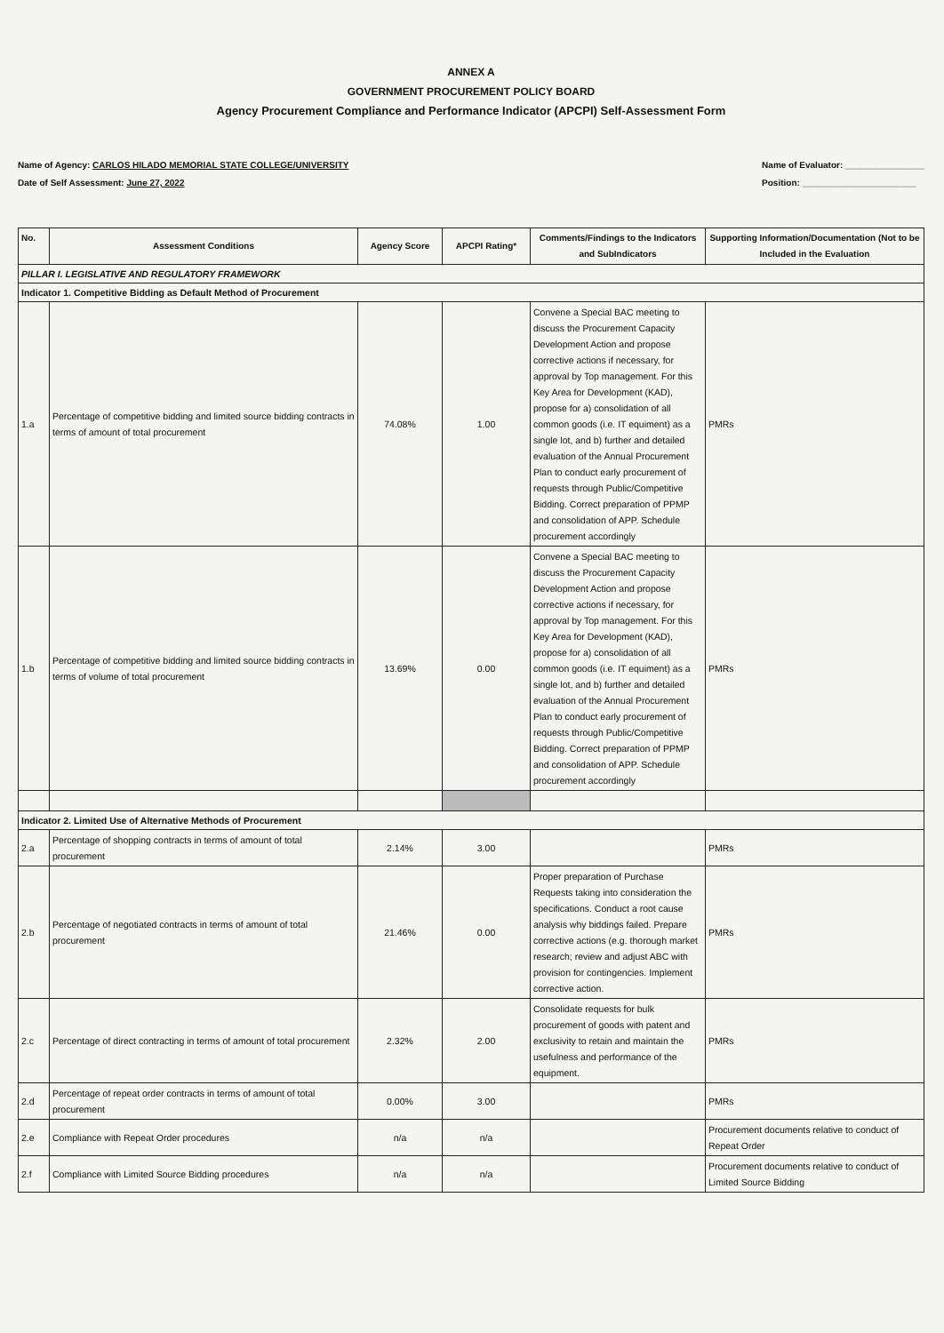ANNEX A
GOVERNMENT PROCUREMENT POLICY BOARD
Agency Procurement Compliance and Performance Indicator (APCPI) Self-Assessment Form
Name of Agency: CARLOS HILADO MEMORIAL STATE COLLEGE/UNIVERSITY
Date of Self Assessment: June 27, 2022
Name of Evaluator: ________________
Position: _______________________
| No. | Assessment Conditions | Agency Score | APCPI Rating* | Comments/Findings to the Indicators and SubIndicators | Supporting Information/Documentation (Not to be Included in the Evaluation |
| --- | --- | --- | --- | --- | --- |
| PILLAR I. LEGISLATIVE AND REGULATORY FRAMEWORK | | | | | |
| Indicator 1. Competitive Bidding as Default Method of Procurement | | | | | |
| 1.a | Percentage of competitive bidding and limited source bidding contracts in terms of amount of total procurement | 74.08% | 1.00 | Convene a Special BAC meeting to discuss the Procurement Capacity Development Action and propose corrective actions if necessary, for approval by Top management. For this Key Area for Development (KAD), propose for a) consolidation of all common goods (i.e. IT equiment) as a single lot, and b) further and detailed evaluation of the Annual Procurement Plan to conduct early procurement of requests through Public/Competitive Bidding. Correct preparation of PPMP and consolidation of APP. Schedule procurement accordingly | PMRs |
| 1.b | Percentage of competitive bidding and limited source bidding contracts in terms of volume of total procurement | 13.69% | 0.00 | Convene a Special BAC meeting to discuss the Procurement Capacity Development Action and propose corrective actions if necessary, for approval by Top management. For this Key Area for Development (KAD), propose for a) consolidation of all common goods (i.e. IT equiment) as a single lot, and b) further and detailed evaluation of the Annual Procurement Plan to conduct early procurement of requests through Public/Competitive Bidding. Correct preparation of PPMP and consolidation of APP. Schedule procurement accordingly | PMRs |
| Indicator 2. Limited Use of Alternative Methods of Procurement | | | | | |
| 2.a | Percentage of shopping contracts in terms of amount of total procurement | 2.14% | 3.00 | | PMRs |
| 2.b | Percentage of negotiated contracts in terms of amount of total procurement | 21.46% | 0.00 | Proper preparation of Purchase Requests taking into consideration the specifications. Conduct a root cause analysis why biddings failed. Prepare corrective actions (e.g. thorough market research; review and adjust ABC with provision for contingencies. Implement corrective action. | PMRs |
| 2.c | Percentage of direct contracting in terms of amount of total procurement | 2.32% | 2.00 | Consolidate requests for bulk procurement of goods with patent and exclusivity to retain and maintain the usefulness and performance of the equipment. | PMRs |
| 2.d | Percentage of repeat order contracts in terms of amount of total procurement | 0.00% | 3.00 | | PMRs |
| 2.e | Compliance with Repeat Order procedures | n/a | n/a | | Procurement documents relative to conduct of Repeat Order |
| 2.f | Compliance with Limited Source Bidding procedures | n/a | n/a | | Procurement documents relative to conduct of Limited Source Bidding |